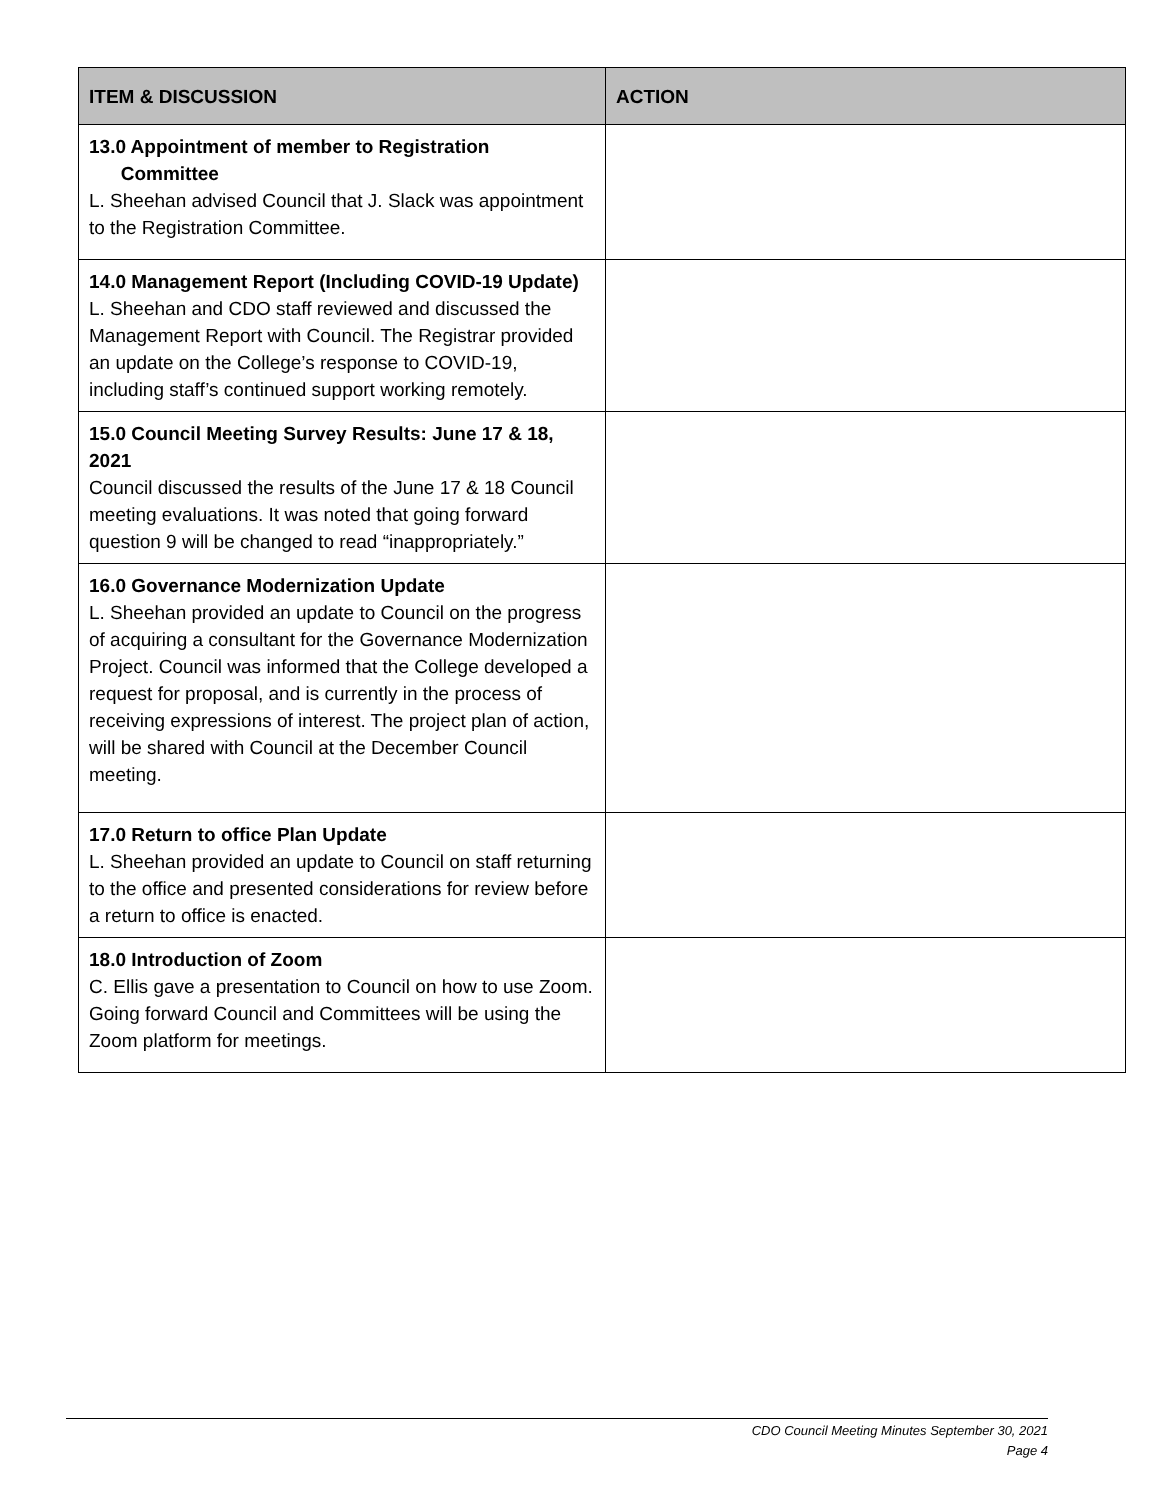| ITEM & DISCUSSION | ACTION |
| --- | --- |
| 13.0 Appointment of member to Registration Committee L. Sheehan advised Council that J. Slack was appointment to the Registration Committee. | |
| 14.0 Management Report (Including COVID-19 Update) L. Sheehan and CDO staff reviewed and discussed the Management Report with Council. The Registrar provided an update on the College’s response to COVID-19, including staff’s continued support working remotely. | |
| 15.0 Council Meeting Survey Results: June 17 & 18, 2021 Council discussed the results of the June 17 & 18 Council meeting evaluations. It was noted that going forward question 9 will be changed to read “inappropriately.” | |
| 16.0 Governance Modernization Update L. Sheehan provided an update to Council on the progress of acquiring a consultant for the Governance Modernization Project. Council was informed that the College developed a request for proposal, and is currently in the process of receiving expressions of interest. The project plan of action, will be shared with Council at the December Council meeting. | |
| 17.0 Return to office Plan Update L. Sheehan provided an update to Council on staff returning to the office and presented considerations for review before a return to office is enacted. | |
| 18.0 Introduction of Zoom C. Ellis gave a presentation to Council on how to use Zoom. Going forward Council and Committees will be using the Zoom platform for meetings. | |
CDO Council Meeting Minutes September 30, 2021
Page 4